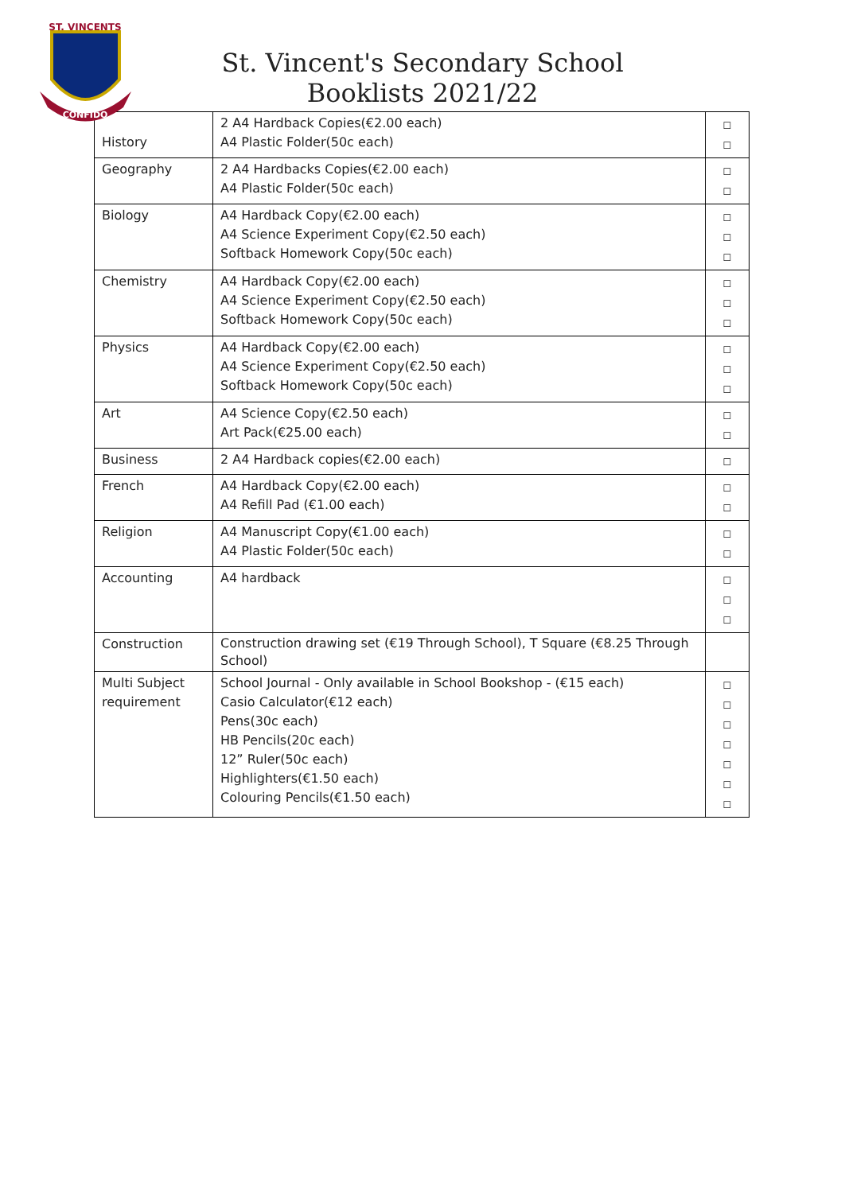ST. VINCENTS
CONFIDO
St. Vincent's Secondary School
Booklists 2021/22
| History | 2 A4 Hardback Copies(€2.00 each) A4 Plastic Folder(50c each) | ☐ ☐ |
| Geography | 2 A4 Hardbacks Copies(€2.00 each) A4 Plastic Folder(50c each) | ☐ ☐ |
| Biology | A4 Hardback Copy(€2.00 each) A4 Science Experiment Copy(€2.50 each) Softback Homework Copy(50c each) | ☐ ☐ ☐ |
| Chemistry | A4 Hardback Copy(€2.00 each) A4 Science Experiment Copy(€2.50 each) Softback Homework Copy(50c each) | ☐ ☐ ☐ |
| Physics | A4 Hardback Copy(€2.00 each) A4 Science Experiment Copy(€2.50 each) Softback Homework Copy(50c each) | ☐ ☐ ☐ |
| Art | A4 Science Copy(€2.50 each) Art Pack(€25.00 each) | ☐ ☐ |
| Business | 2 A4 Hardback copies(€2.00 each) | ☐ |
| French | A4 Hardback Copy(€2.00 each) A4 Refill Pad (€1.00 each) | ☐ ☐ |
| Religion | A4 Manuscript Copy(€1.00 each) A4 Plastic Folder(50c each) | ☐ ☐ |
| Accounting | A4 hardback | ☐ ☐ ☐ |
| Construction | Construction drawing set (€19 Through School), T Square (€8.25 Through School) | |
| Multi Subject requirement | School Journal - Only available in School Bookshop - (€15 each) Casio Calculator(€12 each) Pens(30c each) HB Pencils(20c each) 12” Ruler(50c each) Highlighters(€1.50 each) Colouring Pencils(€1.50 each) | ☐ ☐ ☐ ☐ ☐ ☐ ☐ |